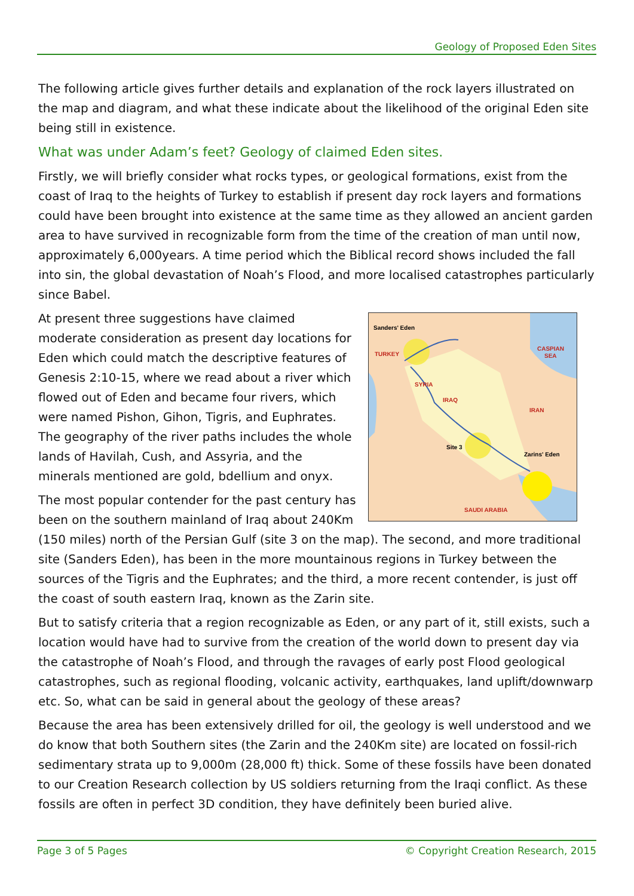Geology of Proposed Eden Sites
The following article gives further details and explanation of the rock layers illustrated on the map and diagram, and what these indicate about the likelihood of the original Eden site being still in existence.
What was under Adam’s feet? Geology of claimed Eden sites.
Firstly, we will briefly consider what rocks types, or geological formations, exist from the coast of Iraq to the heights of Turkey to establish if present day rock layers and formations could have been brought into existence at the same time as they allowed an ancient garden area to have survived in recognizable form from the time of the creation of man until now, approximately 6,000years. A time period which the Biblical record shows included the fall into sin, the global devastation of Noah’s Flood, and more localised catastrophes particularly since Babel.
Sanders' Eden
TURKEY
CASPIAN
SEA
SYRIA
IRAQ
IRAN
Site 3
Zarins' Eden
SAUDI ARABIA
At present three suggestions have claimed moderate consideration as present day locations for Eden which could match the descriptive features of Genesis 2:10-15, where we read about a river which flowed out of Eden and became four rivers, which were named Pishon, Gihon, Tigris, and Euphrates. The geography of the river paths includes the whole lands of Havilah, Cush, and Assyria, and the minerals mentioned are gold, bdellium and onyx.
The most popular contender for the past century has been on the southern mainland of Iraq about 240Km (150 miles) north of the Persian Gulf (site 3 on the map). The second, and more traditional site (Sanders Eden), has been in the more mountainous regions in Turkey between the sources of the Tigris and the Euphrates; and the third, a more recent contender, is just off the coast of south eastern Iraq, known as the Zarin site.
But to satisfy criteria that a region recognizable as Eden, or any part of it, still exists, such a location would have had to survive from the creation of the world down to present day via the catastrophe of Noah’s Flood, and through the ravages of early post Flood geological catastrophes, such as regional flooding, volcanic activity, earthquakes, land uplift/downwarp etc. So, what can be said in general about the geology of these areas?
Because the area has been extensively drilled for oil, the geology is well understood and we do know that both Southern sites (the Zarin and the 240Km site) are located on fossil-rich sedimentary strata up to 9,000m (28,000 ft) thick. Some of these fossils have been donated to our Creation Research collection by US soldiers returning from the Iraqi conflict. As these fossils are often in perfect 3D condition, they have definitely been buried alive.
Page 3 of 5 Pages © Copyright Creation Research, 2015